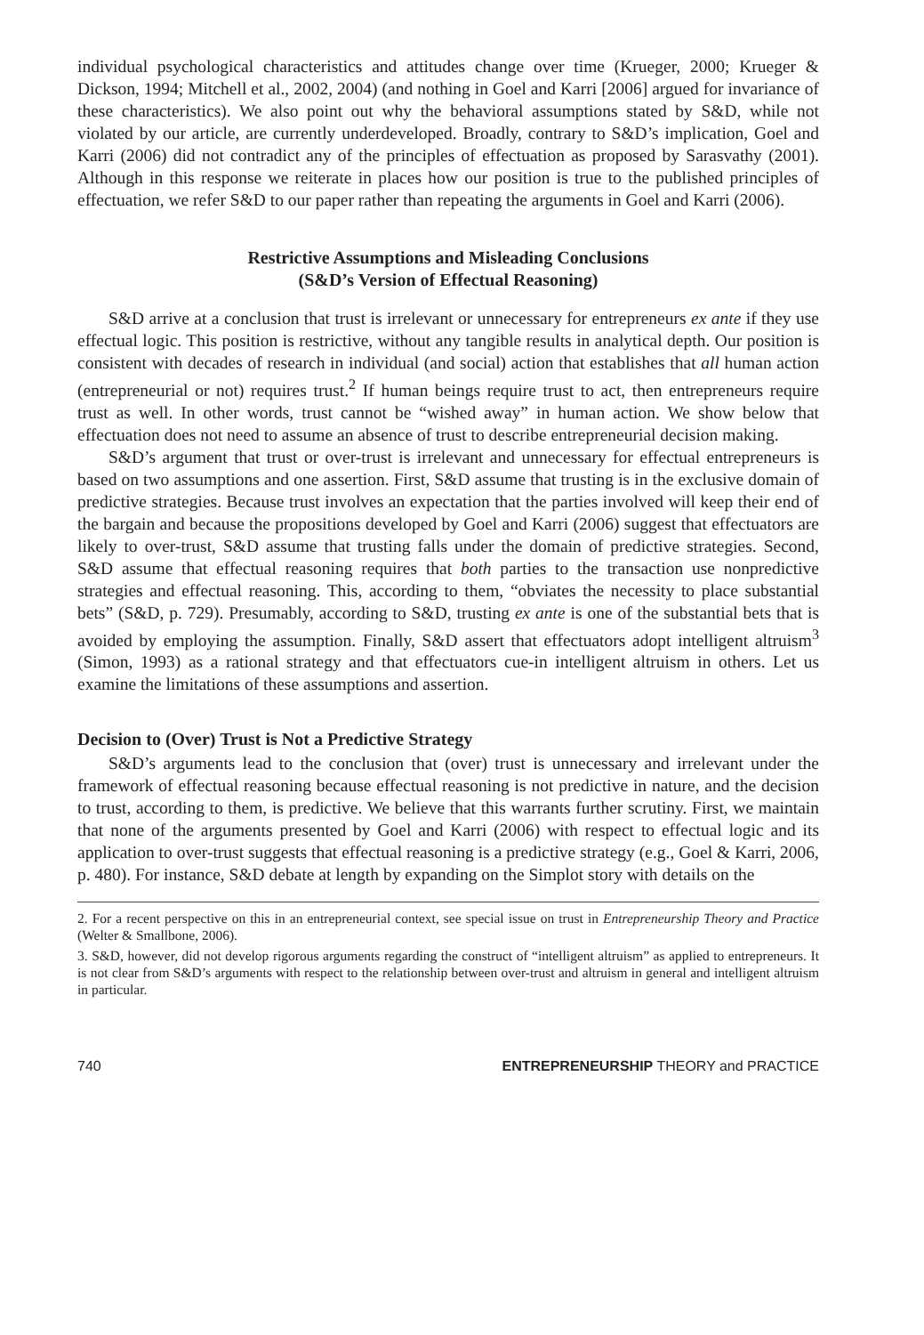individual psychological characteristics and attitudes change over time (Krueger, 2000; Krueger & Dickson, 1994; Mitchell et al., 2002, 2004) (and nothing in Goel and Karri [2006] argued for invariance of these characteristics). We also point out why the behavioral assumptions stated by S&D, while not violated by our article, are currently underdeveloped. Broadly, contrary to S&D’s implication, Goel and Karri (2006) did not contradict any of the principles of effectuation as proposed by Sarasvathy (2001). Although in this response we reiterate in places how our position is true to the published principles of effectuation, we refer S&D to our paper rather than repeating the arguments in Goel and Karri (2006).
Restrictive Assumptions and Misleading Conclusions
(S&D’s Version of Effectual Reasoning)
S&D arrive at a conclusion that trust is irrelevant or unnecessary for entrepreneurs ex ante if they use effectual logic. This position is restrictive, without any tangible results in analytical depth. Our position is consistent with decades of research in individual (and social) action that establishes that all human action (entrepreneurial or not) requires trust.<sup>2</sup> If human beings require trust to act, then entrepreneurs require trust as well. In other words, trust cannot be “wished away” in human action. We show below that effectuation does not need to assume an absence of trust to describe entrepreneurial decision making.
S&D’s argument that trust or over-trust is irrelevant and unnecessary for effectual entrepreneurs is based on two assumptions and one assertion. First, S&D assume that trusting is in the exclusive domain of predictive strategies. Because trust involves an expectation that the parties involved will keep their end of the bargain and because the propositions developed by Goel and Karri (2006) suggest that effectuators are likely to over-trust, S&D assume that trusting falls under the domain of predictive strategies. Second, S&D assume that effectual reasoning requires that both parties to the transaction use nonpredictive strategies and effectual reasoning. This, according to them, “obviates the necessity to place substantial bets” (S&D, p. 729). Presumably, according to S&D, trusting ex ante is one of the substantial bets that is avoided by employing the assumption. Finally, S&D assert that effectuators adopt intelligent altruism<sup>3</sup> (Simon, 1993) as a rational strategy and that effectuators cue-in intelligent altruism in others. Let us examine the limitations of these assumptions and assertion.
Decision to (Over) Trust is Not a Predictive Strategy
S&D’s arguments lead to the conclusion that (over) trust is unnecessary and irrelevant under the framework of effectual reasoning because effectual reasoning is not predictive in nature, and the decision to trust, according to them, is predictive. We believe that this warrants further scrutiny. First, we maintain that none of the arguments presented by Goel and Karri (2006) with respect to effectual logic and its application to over-trust suggests that effectual reasoning is a predictive strategy (e.g., Goel & Karri, 2006, p. 480). For instance, S&D debate at length by expanding on the Simplot story with details on the
2. For a recent perspective on this in an entrepreneurial context, see special issue on trust in Entrepreneurship Theory and Practice (Welter & Smallbone, 2006).
3. S&D, however, did not develop rigorous arguments regarding the construct of “intelligent altruism” as applied to entrepreneurs. It is not clear from S&D’s arguments with respect to the relationship between over-trust and altruism in general and intelligent altruism in particular.
740 ENTREPRENEURSHIP THEORY and PRACTICE